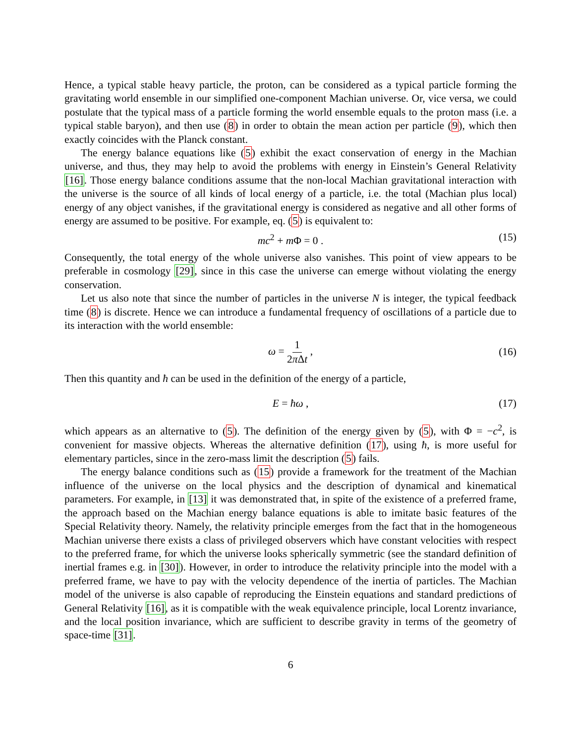Hence, a typical stable heavy particle, the proton, can be considered as a typical particle forming the gravitating world ensemble in our simplified one-component Machian universe. Or, vice versa, we could postulate that the typical mass of a particle forming the world ensemble equals to the proton mass (i.e. a typical stable baryon), and then use (8) in order to obtain the mean action per particle (9), which then exactly coincides with the Planck constant.
The energy balance equations like (5) exhibit the exact conservation of energy in the Machian universe, and thus, they may help to avoid the problems with energy in Einstein’s General Relativity [16]. Those energy balance conditions assume that the non-local Machian gravitational interaction with the universe is the source of all kinds of local energy of a particle, i.e. the total (Machian plus local) energy of any object vanishes, if the gravitational energy is considered as negative and all other forms of energy are assumed to be positive. For example, eq. (5) is equivalent to:
mc<sup>2</sup> + m Φ = 0 . (15)
Consequently, the total energy of the whole universe also vanishes. This point of view appears to be preferable in cosmology [29], since in this case the universe can emerge without violating the energy conservation.
Let us also note that since the number of particles in the universe N is integer, the typical feedback time (8) is discrete. Hence we can introduce a fundamental frequency of oscillations of a particle due to its interaction with the world ensemble:
ω = 1 2π Δt ,
(16)
Then this quantity and ħ can be used in the definition of the energy of a particle,
E = ħω , (17)
which appears as an alternative to (5). The definition of the energy given by (5), with Φ = −c<sup>2</sup>, is convenient for massive objects. Whereas the alternative definition (17), using ħ, is more useful for elementary particles, since in the zero-mass limit the description (5) fails.
The energy balance conditions such as (15) provide a framework for the treatment of the Machian influence of the universe on the local physics and the description of dynamical and kinematical parameters. For example, in [13] it was demonstrated that, in spite of the existence of a preferred frame, the approach based on the Machian energy balance equations is able to imitate basic features of the Special Relativity theory. Namely, the relativity principle emerges from the fact that in the homogeneous Machian universe there exists a class of privileged observers which have constant velocities with respect to the preferred frame, for which the universe looks spherically symmetric (see the standard definition of inertial frames e.g. in [30]). However, in order to introduce the relativity principle into the model with a preferred frame, we have to pay with the velocity dependence of the inertia of particles. The Machian model of the universe is also capable of reproducing the Einstein equations and standard predictions of General Relativity [16], as it is compatible with the weak equivalence principle, local Lorentz invariance, and the local position invariance, which are sufficient to describe gravity in terms of the geometry of space-time [31].
6